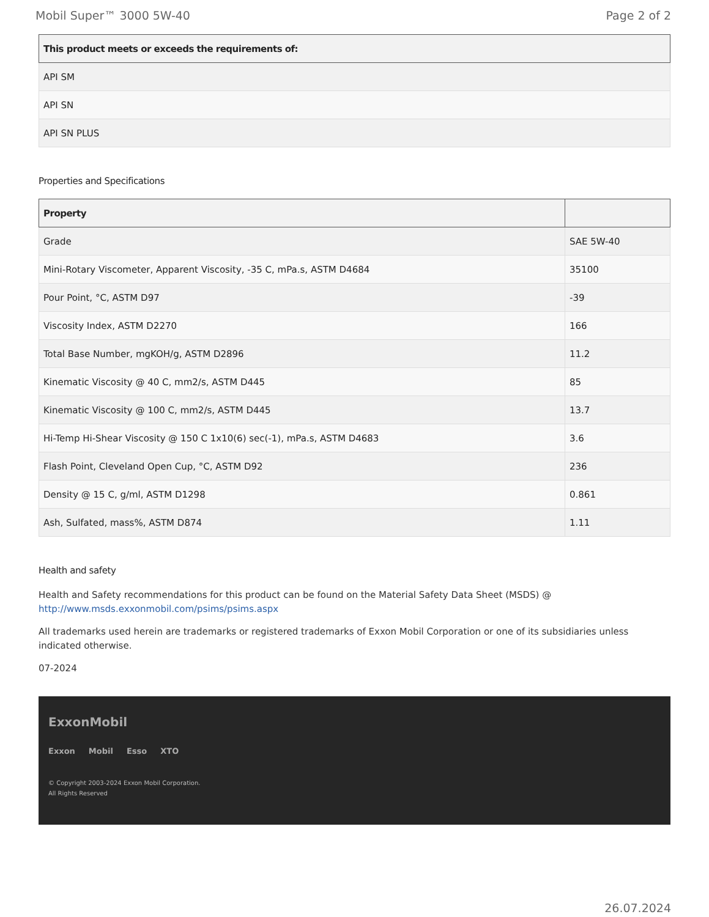Mobil Super™ 3000 5W-40 Page 2 of 2
| This product meets or exceeds the requirements of: |
| --- |
| API SM |
| API SN |
| API SN PLUS |
Properties and Specifications
| Property | |
| --- | --- |
| Grade | SAE 5W-40 |
| Mini-Rotary Viscometer, Apparent Viscosity, -35 C, mPa.s, ASTM D4684 | 35100 |
| Pour Point, °C, ASTM D97 | -39 |
| Viscosity Index, ASTM D2270 | 166 |
| Total Base Number, mgKOH/g, ASTM D2896 | 11.2 |
| Kinematic Viscosity @ 40 C, mm2/s, ASTM D445 | 85 |
| Kinematic Viscosity @ 100 C, mm2/s, ASTM D445 | 13.7 |
| Hi-Temp Hi-Shear Viscosity @ 150 C 1x10(6) sec(-1), mPa.s, ASTM D4683 | 3.6 |
| Flash Point, Cleveland Open Cup, °C, ASTM D92 | 236 |
| Density @ 15 C, g/ml, ASTM D1298 | 0.861 |
| Ash, Sulfated, mass%, ASTM D874 | 1.11 |
Health and safety
Health and Safety recommendations for this product can be found on the Material Safety Data Sheet (MSDS) @ http://www.msds.exxonmobil.com/psims/psims.aspx
All trademarks used herein are trademarks or registered trademarks of Exxon Mobil Corporation or one of its subsidiaries unless indicated otherwise.
07-2024
ExxonMobil
Exxon Mobil Esso XTO
© Copyright 2003-2024 Exxon Mobil Corporation. All Rights Reserved
26.07.2024